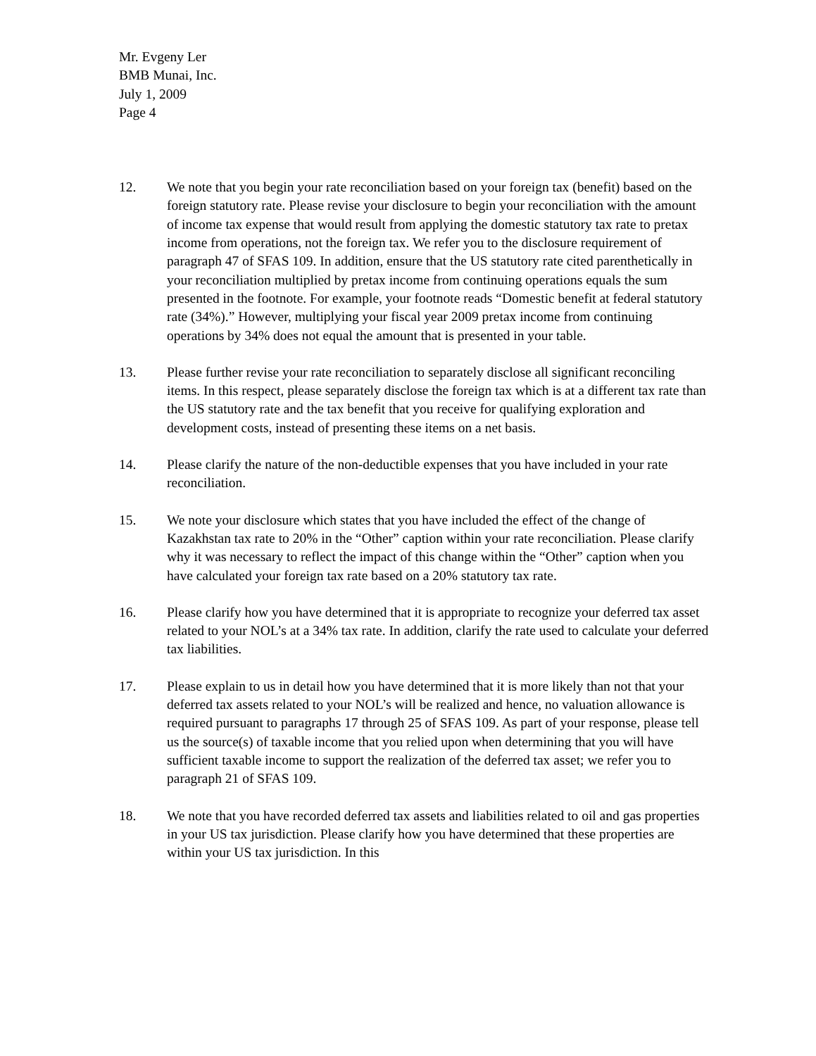Mr. Evgeny Ler
BMB Munai, Inc.
July 1, 2009
Page 4
12. We note that you begin your rate reconciliation based on your foreign tax (benefit) based on the foreign statutory rate. Please revise your disclosure to begin your reconciliation with the amount of income tax expense that would result from applying the domestic statutory tax rate to pretax income from operations, not the foreign tax. We refer you to the disclosure requirement of paragraph 47 of SFAS 109. In addition, ensure that the US statutory rate cited parenthetically in your reconciliation multiplied by pretax income from continuing operations equals the sum presented in the footnote. For example, your footnote reads “Domestic benefit at federal statutory rate (34%).” However, multiplying your fiscal year 2009 pretax income from continuing operations by 34% does not equal the amount that is presented in your table.
13. Please further revise your rate reconciliation to separately disclose all significant reconciling items. In this respect, please separately disclose the foreign tax which is at a different tax rate than the US statutory rate and the tax benefit that you receive for qualifying exploration and development costs, instead of presenting these items on a net basis.
14. Please clarify the nature of the non-deductible expenses that you have included in your rate reconciliation.
15. We note your disclosure which states that you have included the effect of the change of Kazakhstan tax rate to 20% in the “Other” caption within your rate reconciliation. Please clarify why it was necessary to reflect the impact of this change within the “Other” caption when you have calculated your foreign tax rate based on a 20% statutory tax rate.
16. Please clarify how you have determined that it is appropriate to recognize your deferred tax asset related to your NOL’s at a 34% tax rate. In addition, clarify the rate used to calculate your deferred tax liabilities.
17. Please explain to us in detail how you have determined that it is more likely than not that your deferred tax assets related to your NOL’s will be realized and hence, no valuation allowance is required pursuant to paragraphs 17 through 25 of SFAS 109. As part of your response, please tell us the source(s) of taxable income that you relied upon when determining that you will have sufficient taxable income to support the realization of the deferred tax asset; we refer you to paragraph 21 of SFAS 109.
18. We note that you have recorded deferred tax assets and liabilities related to oil and gas properties in your US tax jurisdiction. Please clarify how you have determined that these properties are within your US tax jurisdiction. In this